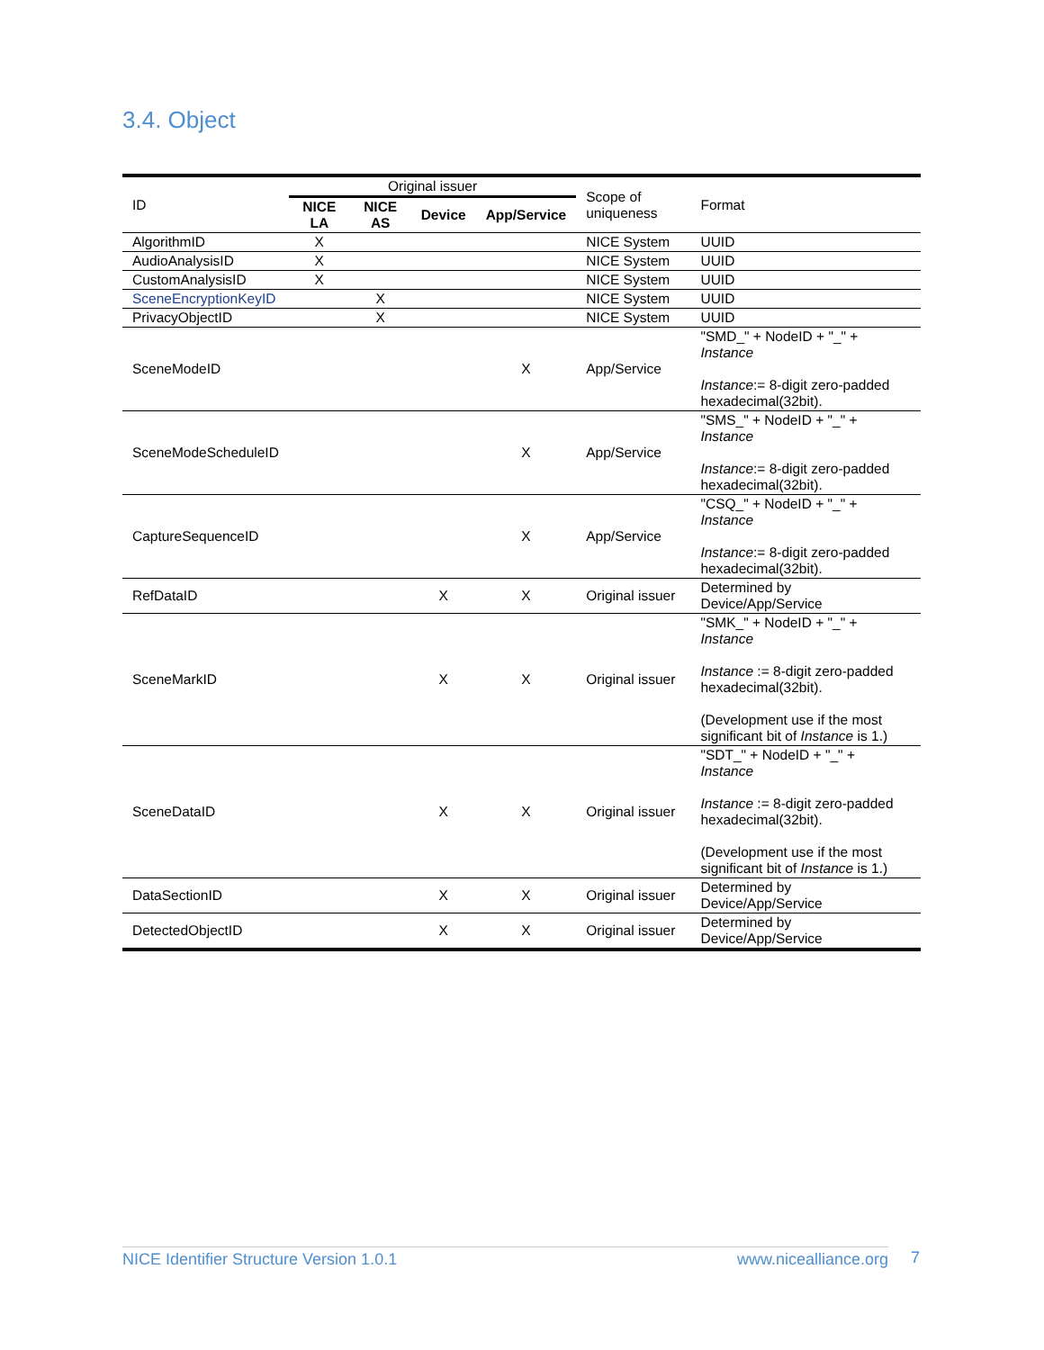3.4. Object
| ID | Original issuer | | | | Scope of uniqueness | Format |
| | NICE LA | NICE AS | Device | App/Service | | |
| AlgorithmID | X | | | | NICE System | UUID |
| AudioAnalysisID | X | | | | NICE System | UUID |
| CustomAnalysisID | X | | | | NICE System | UUID |
| SceneEncryptionKeyID | | X | | | NICE System | UUID |
| PrivacyObjectID | | X | | | NICE System | UUID |
| SceneModeID | | | | X | App/Service | "SMD_" + NodeID + "_" + Instance Instance := 8-digit zero-padded hexadecimal(32bit). |
| SceneModeScheduleID | | | | X | App/Service | "SMS_" + NodeID + "_" + Instance Instance := 8-digit zero-padded hexadecimal(32bit). |
| CaptureSequenceID | | | | X | App/Service | "CSQ_" + NodeID + "_" + Instance Instance := 8-digit zero-padded hexadecimal(32bit). |
| RefDataID | | | X | X | Original issuer | Determined by Device/App/Service |
| SceneMarkID | | | X | X | Original issuer | "SMK_" + NodeID + "_" + Instance Instance := 8-digit zero-padded hexadecimal(32bit). (Development use if the most significant bit of Instance is 1.) |
| SceneDataID | | | X | X | Original issuer | "SDT_" + NodeID + "_" + Instance Instance := 8-digit zero-padded hexadecimal(32bit). (Development use if the most significant bit of Instance is 1.) |
| DataSectionID | | | X | X | Original issuer | Determined by Device/App/Service |
| DetectedObjectID | | | X | X | Original issuer | Determined by Device/App/Service |
NICE Identifier Structure Version 1.0.1 www.nicealliance.org 7